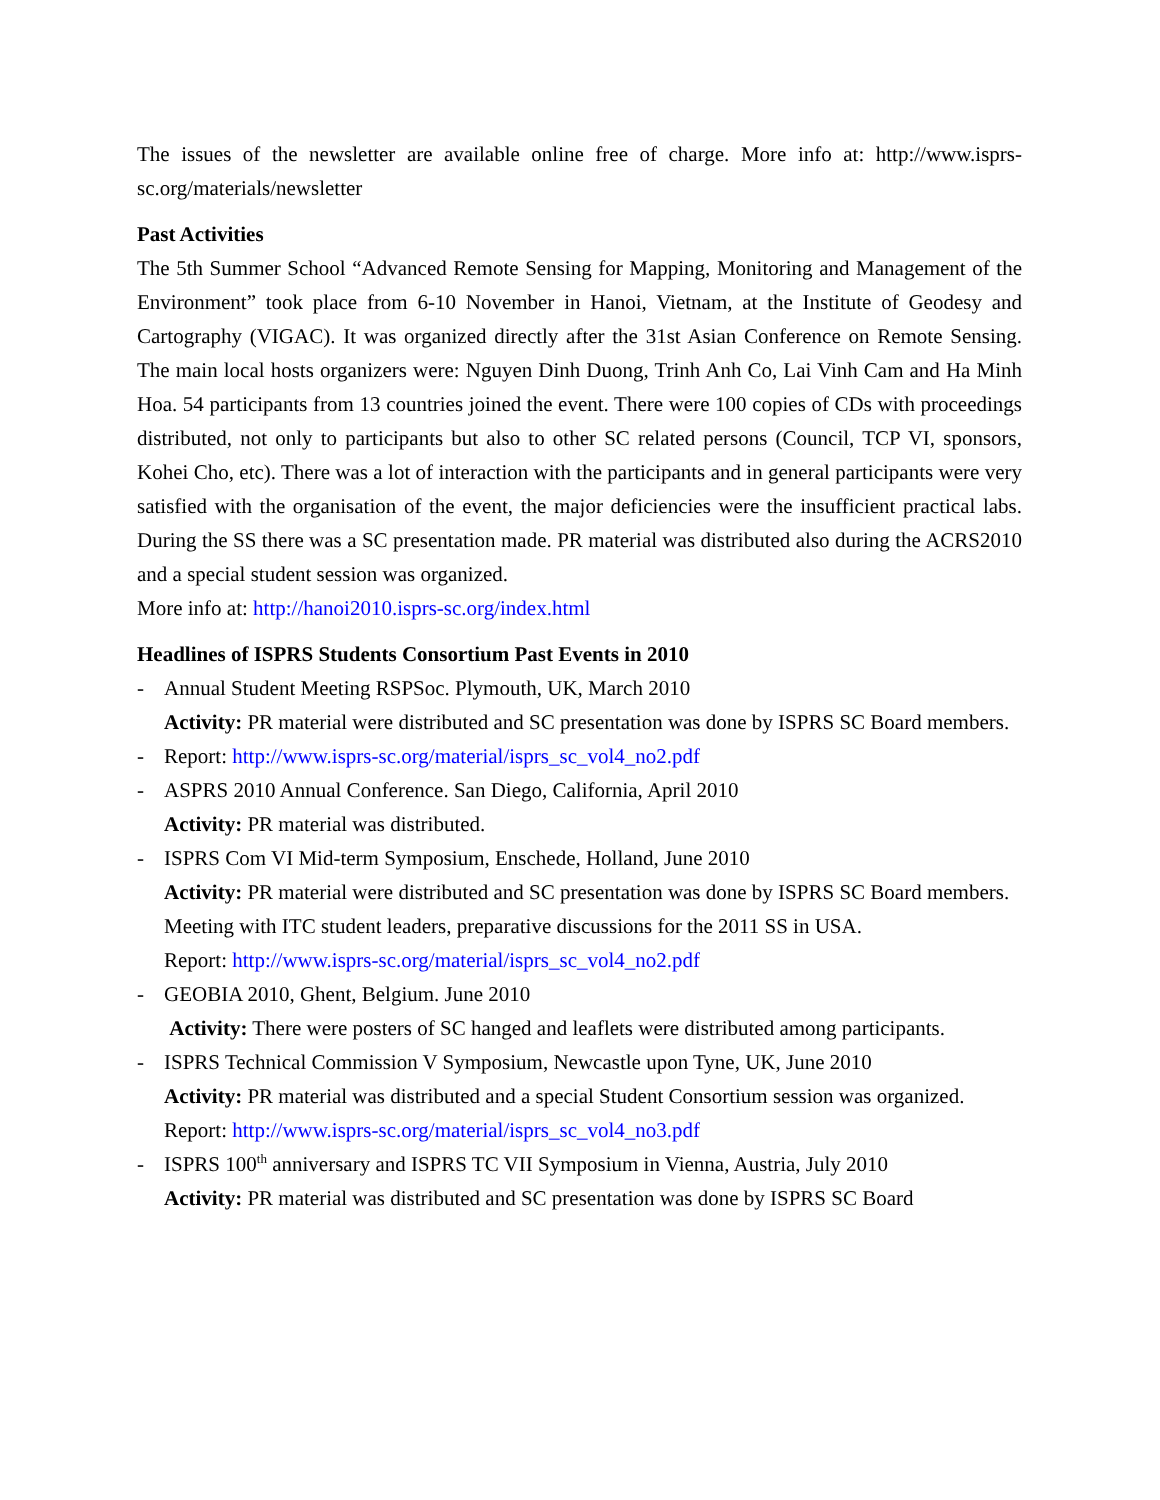The issues of the newsletter are available online free of charge. More info at: http://www.isprs-sc.org/materials/newsletter
Past Activities
The 5th Summer School “Advanced Remote Sensing for Mapping, Monitoring and Management of the Environment” took place from 6-10 November in Hanoi, Vietnam, at the Institute of Geodesy and Cartography (VIGAC). It was organized directly after the 31st Asian Conference on Remote Sensing. The main local hosts organizers were: Nguyen Dinh Duong, Trinh Anh Co, Lai Vinh Cam and Ha Minh Hoa. 54 participants from 13 countries joined the event. There were 100 copies of CDs with proceedings distributed, not only to participants but also to other SC related persons (Council, TCP VI, sponsors, Kohei Cho, etc). There was a lot of interaction with the participants and in general participants were very satisfied with the organisation of the event, the major deficiencies were the insufficient practical labs. During the SS there was a SC presentation made. PR material was distributed also during the ACRS2010 and a special student session was organized.
More info at: http://hanoi2010.isprs-sc.org/index.html
Headlines of ISPRS Students Consortium Past Events in 2010
- Annual Student Meeting RSPSoc. Plymouth, UK, March 2010
Activity: PR material were distributed and SC presentation was done by ISPRS SC Board members.
- Report: http://www.isprs-sc.org/material/isprs_sc_vol4_no2.pdf
- ASPRS 2010 Annual Conference. San Diego, California, April 2010
Activity: PR material was distributed.
- ISPRS Com VI Mid-term Symposium, Enschede, Holland, June 2010
Activity: PR material were distributed and SC presentation was done by ISPRS SC Board members. Meeting with ITC student leaders, preparative discussions for the 2011 SS in USA.
Report: http://www.isprs-sc.org/material/isprs_sc_vol4_no2.pdf
- GEOBIA 2010, Ghent, Belgium. June 2010
Activity: There were posters of SC hanged and leaflets were distributed among participants.
- ISPRS Technical Commission V Symposium, Newcastle upon Tyne, UK, June 2010
Activity: PR material was distributed and a special Student Consortium session was organized.
Report: http://www.isprs-sc.org/material/isprs_sc_vol4_no3.pdf
- ISPRS 100<sup>th</sup> anniversary and ISPRS TC VII Symposium in Vienna, Austria, July 2010
Activity: PR material was distributed and SC presentation was done by ISPRS SC Board